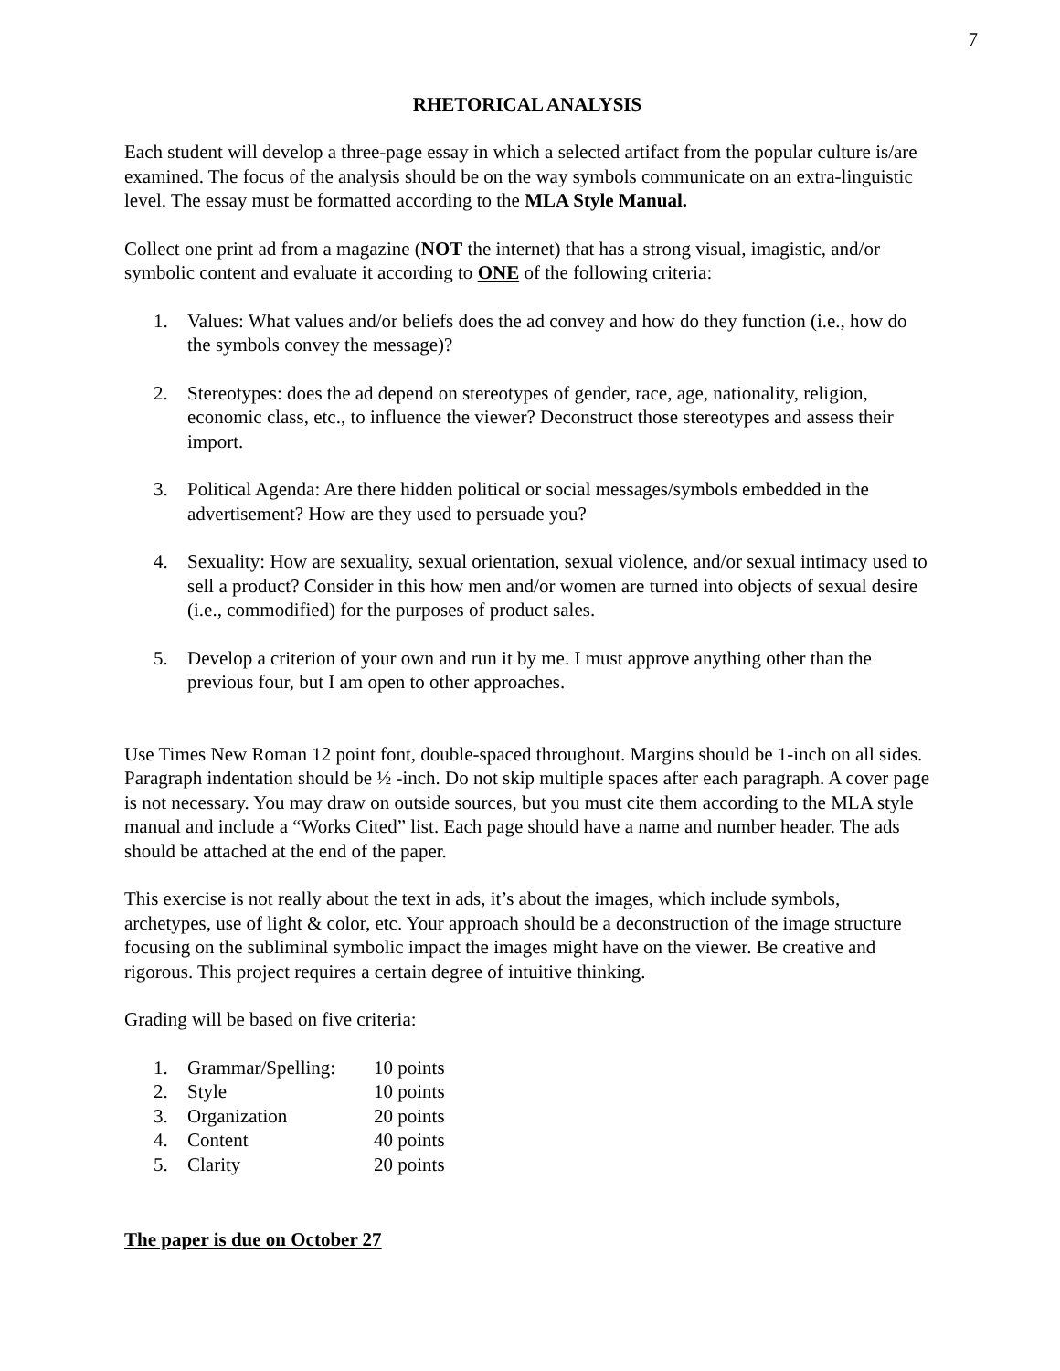7
RHETORICAL ANALYSIS
Each student will develop a three-page essay in which a selected artifact from the popular culture is/are examined. The focus of the analysis should be on the way symbols communicate on an extra-linguistic level. The essay must be formatted according to the MLA Style Manual.
Collect one print ad from a magazine (NOT the internet) that has a strong visual, imagistic, and/or symbolic content and evaluate it according to ONE of the following criteria:
1. Values: What values and/or beliefs does the ad convey and how do they function (i.e., how do the symbols convey the message)?
2. Stereotypes: does the ad depend on stereotypes of gender, race, age, nationality, religion, economic class, etc., to influence the viewer? Deconstruct those stereotypes and assess their import.
3. Political Agenda: Are there hidden political or social messages/symbols embedded in the advertisement? How are they used to persuade you?
4. Sexuality: How are sexuality, sexual orientation, sexual violence, and/or sexual intimacy used to sell a product? Consider in this how men and/or women are turned into objects of sexual desire (i.e., commodified) for the purposes of product sales.
5. Develop a criterion of your own and run it by me. I must approve anything other than the previous four, but I am open to other approaches.
Use Times New Roman 12 point font, double-spaced throughout. Margins should be 1-inch on all sides. Paragraph indentation should be ½ -inch. Do not skip multiple spaces after each paragraph. A cover page is not necessary. You may draw on outside sources, but you must cite them according to the MLA style manual and include a “Works Cited” list. Each page should have a name and number header. The ads should be attached at the end of the paper.
This exercise is not really about the text in ads, it’s about the images, which include symbols, archetypes, use of light & color, etc. Your approach should be a deconstruction of the image structure focusing on the subliminal symbolic impact the images might have on the viewer. Be creative and rigorous. This project requires a certain degree of intuitive thinking.
Grading will be based on five criteria:
| 1. | Grammar/Spelling: | 10 points |
| 2. | Style | 10 points |
| 3. | Organization | 20 points |
| 4. | Content | 40 points |
| 5. | Clarity | 20 points |
The paper is due on October 27